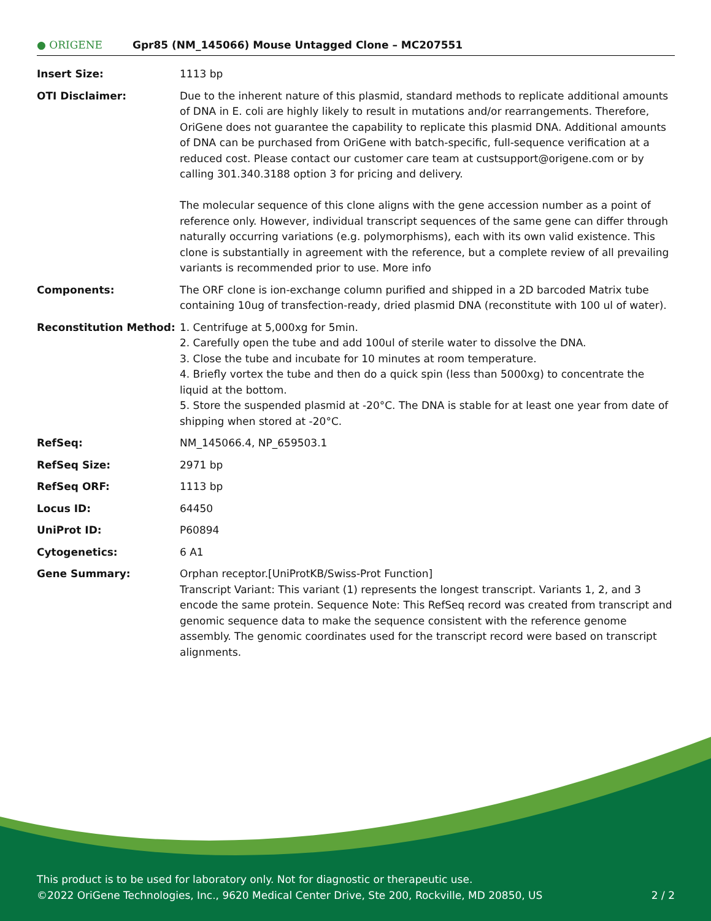● ORIGENE
Gpr85 (NM_145066) Mouse Untagged Clone – MC207551
| Insert Size: | 1113 bp |
| OTI Disclaimer: | Due to the inherent nature of this plasmid, standard methods to replicate additional amounts of DNA in E. coli are highly likely to result in mutations and/or rearrangements. Therefore, OriGene does not guarantee the capability to replicate this plasmid DNA. Additional amounts of DNA can be purchased from OriGene with batch-specific, full-sequence verification at a reduced cost. Please contact our customer care team at custsupport@origene.com or by calling 301.340.3188 option 3 for pricing and delivery. The molecular sequence of this clone aligns with the gene accession number as a point of reference only. However, individual transcript sequences of the same gene can differ through naturally occurring variations (e.g. polymorphisms), each with its own valid existence. This clone is substantially in agreement with the reference, but a complete review of all prevailing variants is recommended prior to use. More info |
| Components: | The ORF clone is ion-exchange column purified and shipped in a 2D barcoded Matrix tube containing 10ug of transfection-ready, dried plasmid DNA (reconstitute with 100 ul of water). |
| Reconstitution Method: | 1. Centrifuge at 5,000xg for 5min. 2. Carefully open the tube and add 100ul of sterile water to dissolve the DNA. 3. Close the tube and incubate for 10 minutes at room temperature. 4. Briefly vortex the tube and then do a quick spin (less than 5000xg) to concentrate the liquid at the bottom. 5. Store the suspended plasmid at -20°C. The DNA is stable for at least one year from date of shipping when stored at -20°C. |
| RefSeq: | NM_145066.4 , NP_659503.1 |
| RefSeq Size: | 2971 bp |
| RefSeq ORF: | 1113 bp |
| Locus ID: | 64450 |
| UniProt ID: | P60894 |
| Cytogenetics: | 6 A1 |
| Gene Summary: | Orphan receptor.[UniProtKB/Swiss-Prot Function] Transcript Variant: This variant (1) represents the longest transcript. Variants 1, 2, and 3 encode the same protein. Sequence Note: This RefSeq record was created from transcript and genomic sequence data to make the sequence consistent with the reference genome assembly. The genomic coordinates used for the transcript record were based on transcript alignments. |
This product is to be used for laboratory only. Not for diagnostic or therapeutic use.
©2022 OriGene Technologies, Inc., 9620 Medical Center Drive, Ste 200, Rockville, MD 20850, US 2 / 2